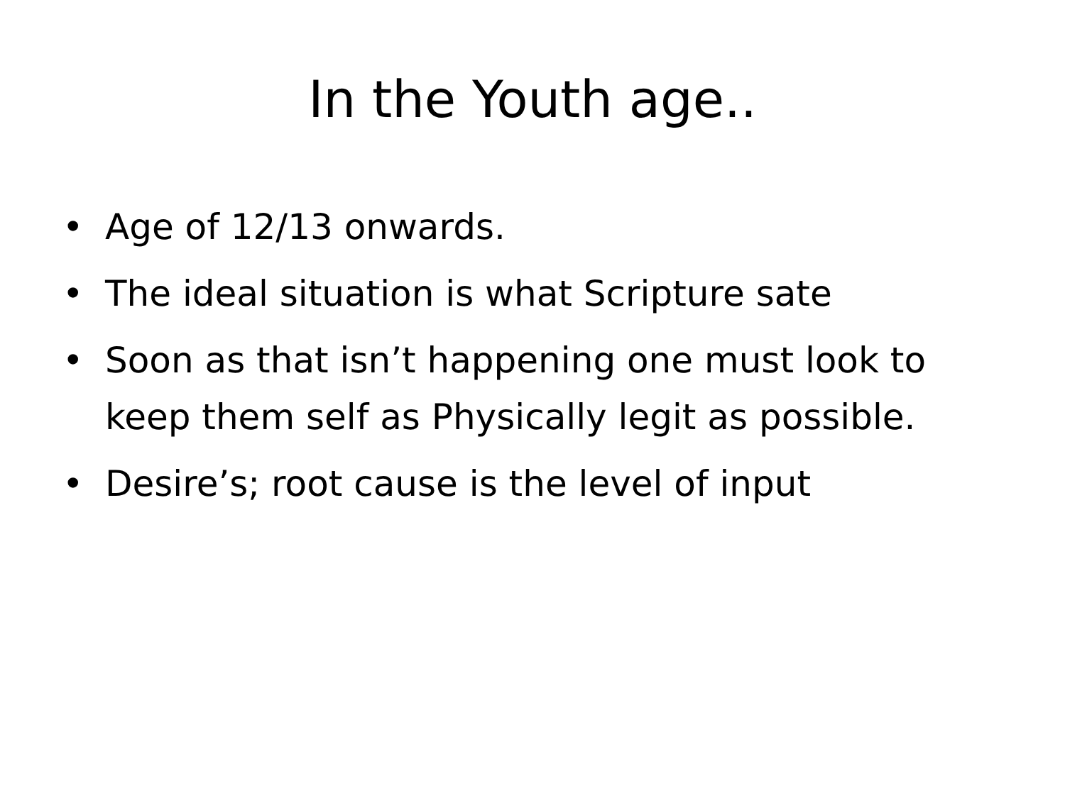In the Youth age..
• Age of 12/13 onwards.
• The ideal situation is what Scripture sate
• Soon as that isn’t happening one must look to keep them self as Physically legit as possible.
• Desire’s; root cause is the level of input